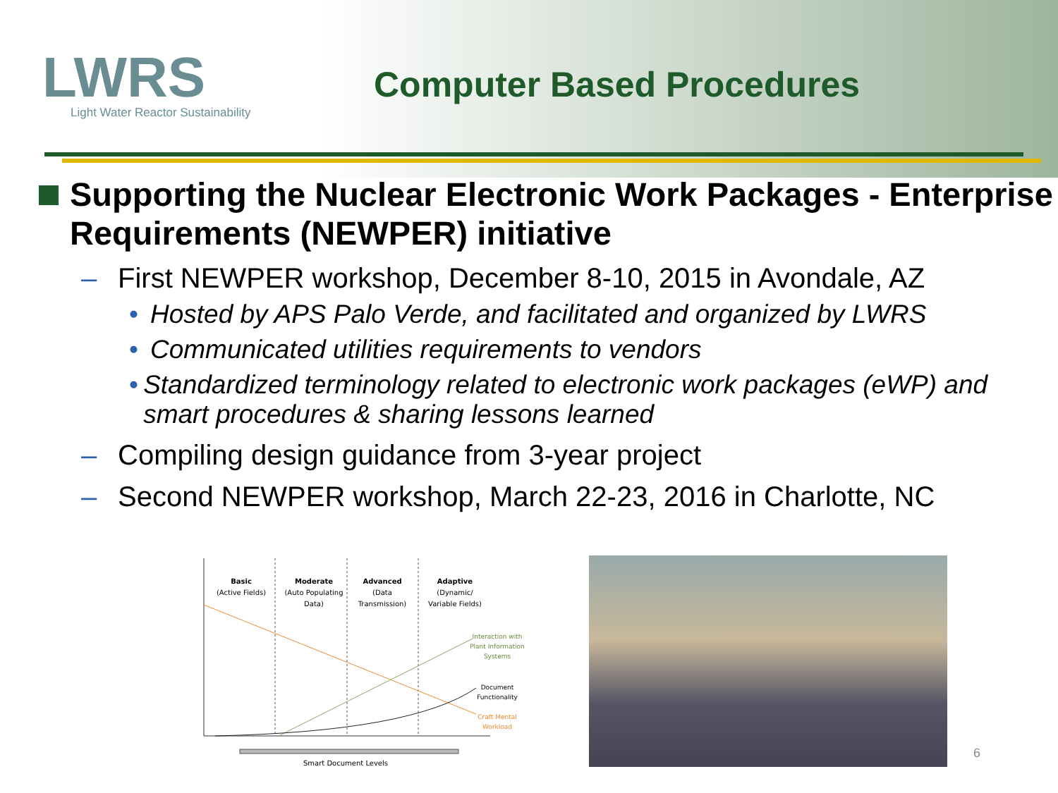LWRS
Light Water Reactor Sustainability
Computer Based Procedures
Supporting the Nuclear Electronic Work Packages - Enterprise Requirements (NEWPER) initiative
– First NEWPER workshop, December 8-10, 2015 in Avondale, AZ
• Hosted by APS Palo Verde, and facilitated and organized by LWRS
• Communicated utilities requirements to vendors
• Standardized terminology related to electronic work packages (eWP) and smart procedures & sharing lessons learned
– Compiling design guidance from 3-year project
– Second NEWPER workshop, March 22-23, 2016 in Charlotte, NC
Basic
(Active Fields)
Moderate
(Auto Populating
Data)
Advanced
(Data
Transmission)
Adaptive
(Dynamic/
Variable Fields)
Interaction with
Plant Information
Systems
Document
Functionality
Craft Mental
Workload
Smart Document Levels
6